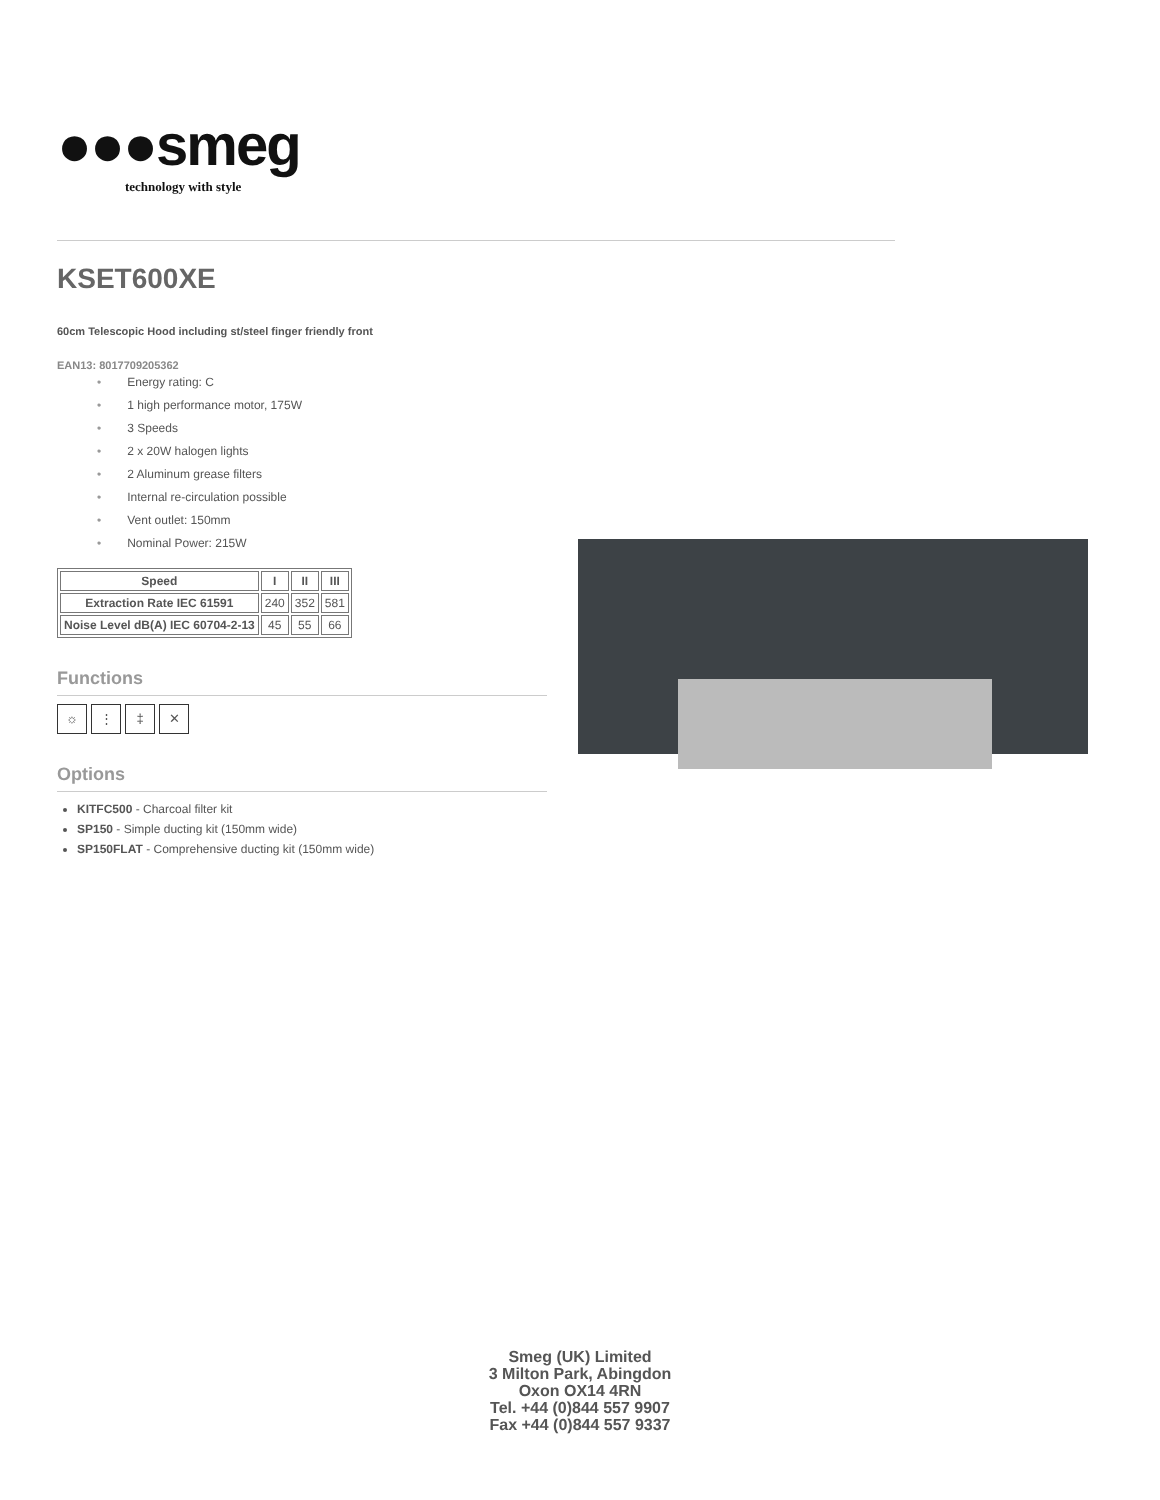●●●smeg
technology with style
KSET600XE
60cm Telescopic Hood including st/steel finger friendly front
EAN13: 8017709205362
• Energy rating: C
• 1 high performance motor, 175W
• 3 Speeds
• 2 x 20W halogen lights
• 2 Aluminum grease filters
• Internal re-circulation possible
• Vent outlet: 150mm
• Nominal Power: 215W
| Speed | I | II | III |
| --- | --- | --- | --- |
| Extraction Rate IEC 61591 | 240 | 352 | 581 |
| Noise Level dB(A) IEC 60704-2-13 | 45 | 55 | 66 |
Functions
☼ ⋮ ‡ ✕
Options
KITFC500 - Charcoal filter kit
SP150 - Simple ducting kit (150mm wide)
SP150FLAT - Comprehensive ducting kit (150mm wide)
Smeg (UK) Limited
3 Milton Park, Abingdon
Oxon OX14 4RN
Tel. +44 (0)844 557 9907
Fax +44 (0)844 557 9337